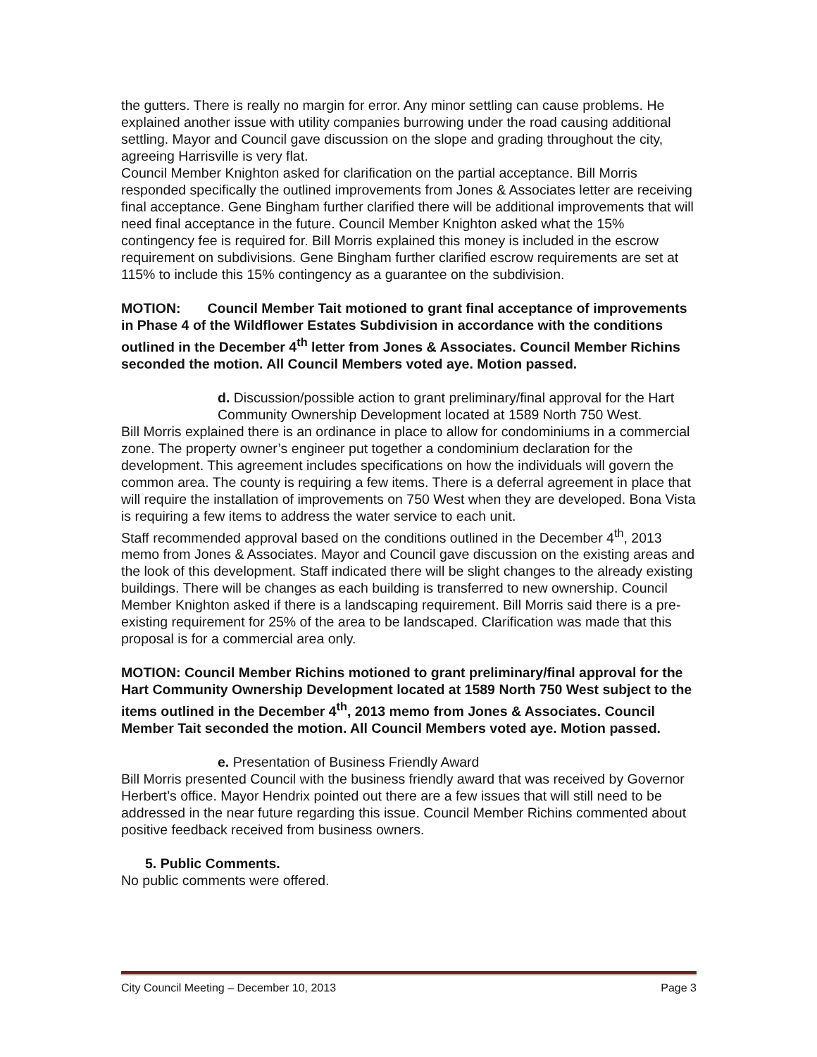the gutters. There is really no margin for error. Any minor settling can cause problems. He explained another issue with utility companies burrowing under the road causing additional settling. Mayor and Council gave discussion on the slope and grading throughout the city, agreeing Harrisville is very flat.
Council Member Knighton asked for clarification on the partial acceptance. Bill Morris responded specifically the outlined improvements from Jones & Associates letter are receiving final acceptance. Gene Bingham further clarified there will be additional improvements that will need final acceptance in the future. Council Member Knighton asked what the 15% contingency fee is required for. Bill Morris explained this money is included in the escrow requirement on subdivisions. Gene Bingham further clarified escrow requirements are set at 115% to include this 15% contingency as a guarantee on the subdivision.
MOTION: Council Member Tait motioned to grant final acceptance of improvements in Phase 4 of the Wildflower Estates Subdivision in accordance with the conditions outlined in the December 4<sup>th</sup> letter from Jones & Associates. Council Member Richins seconded the motion. All Council Members voted aye. Motion passed.
d. Discussion/possible action to grant preliminary/final approval for the Hart Community Ownership Development located at 1589 North 750 West.
Bill Morris explained there is an ordinance in place to allow for condominiums in a commercial zone. The property owner’s engineer put together a condominium declaration for the development. This agreement includes specifications on how the individuals will govern the common area. The county is requiring a few items. There is a deferral agreement in place that will require the installation of improvements on 750 West when they are developed. Bona Vista is requiring a few items to address the water service to each unit.
Staff recommended approval based on the conditions outlined in the December 4<sup>th</sup>, 2013 memo from Jones & Associates. Mayor and Council gave discussion on the existing areas and the look of this development. Staff indicated there will be slight changes to the already existing buildings. There will be changes as each building is transferred to new ownership. Council Member Knighton asked if there is a landscaping requirement. Bill Morris said there is a pre-existing requirement for 25% of the area to be landscaped. Clarification was made that this proposal is for a commercial area only.
MOTION: Council Member Richins motioned to grant preliminary/final approval for the Hart Community Ownership Development located at 1589 North 750 West subject to the items outlined in the December 4<sup>th</sup>, 2013 memo from Jones & Associates. Council Member Tait seconded the motion. All Council Members voted aye. Motion passed.
e. Presentation of Business Friendly Award
Bill Morris presented Council with the business friendly award that was received by Governor Herbert’s office. Mayor Hendrix pointed out there are a few issues that will still need to be addressed in the near future regarding this issue. Council Member Richins commented about positive feedback received from business owners.
5. Public Comments.
No public comments were offered.
City Council Meeting – December 10, 2013 Page 3